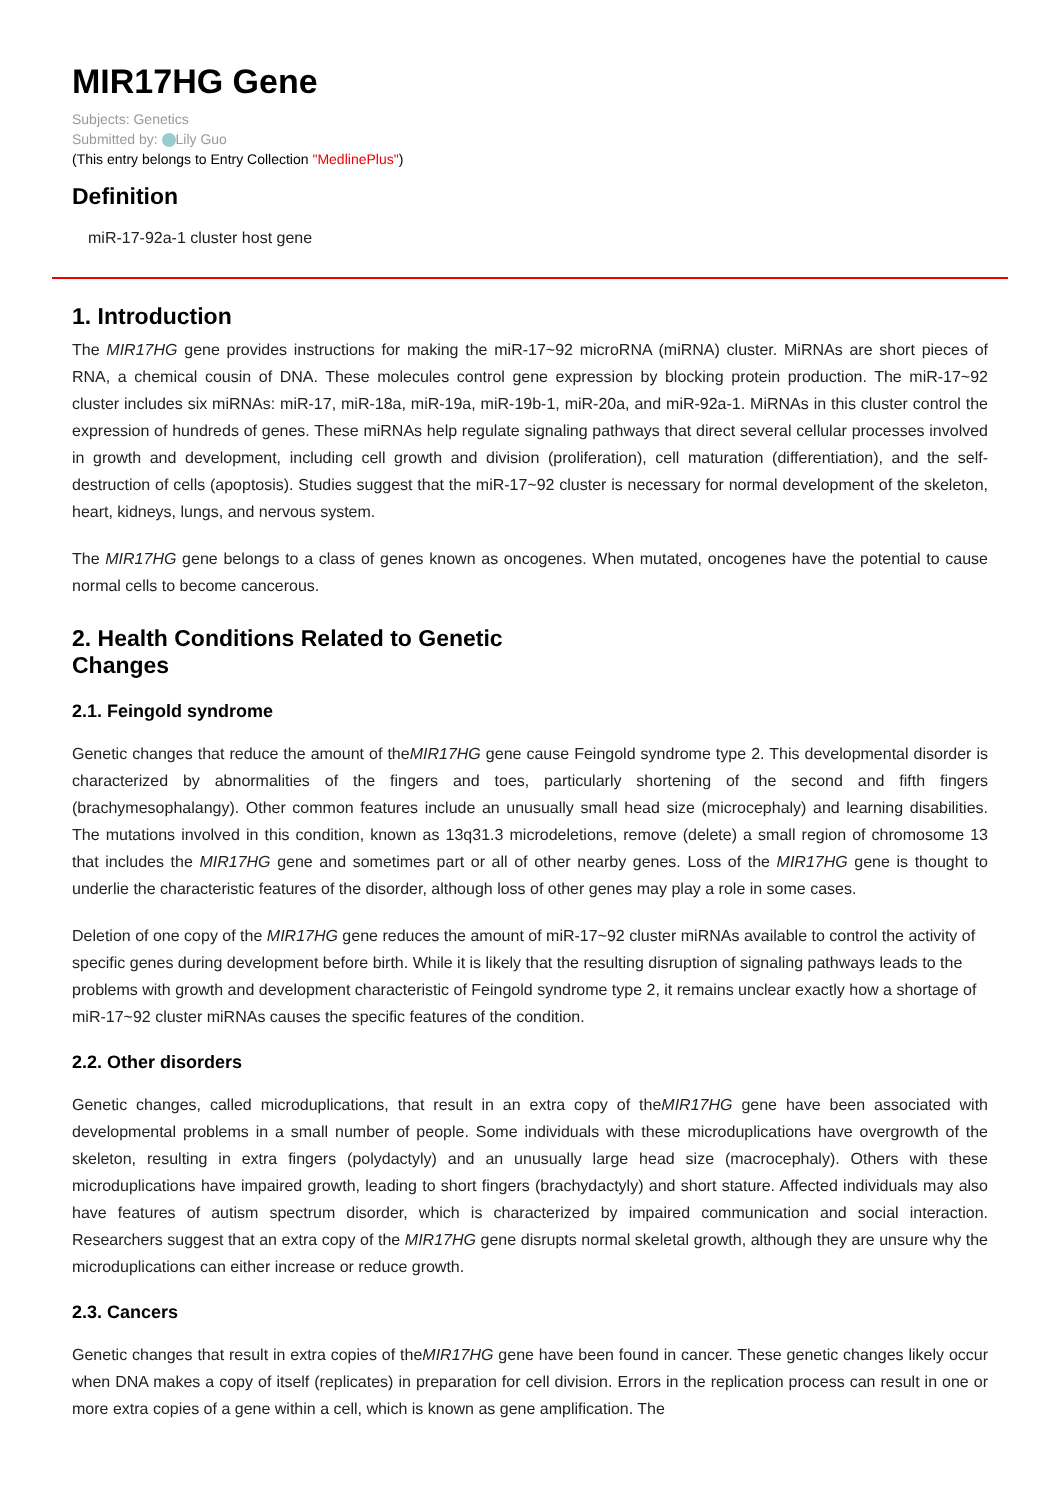MIR17HG Gene
Subjects: Genetics
Submitted by: Lily Guo
(This entry belongs to Entry Collection "MedlinePlus")
Definition
miR-17-92a-1 cluster host gene
1. Introduction
The MIR17HG gene provides instructions for making the miR-17~92 microRNA (miRNA) cluster. MiRNAs are short pieces of RNA, a chemical cousin of DNA. These molecules control gene expression by blocking protein production. The miR-17~92 cluster includes six miRNAs: miR-17, miR-18a, miR-19a, miR-19b-1, miR-20a, and miR-92a-1. MiRNAs in this cluster control the expression of hundreds of genes. These miRNAs help regulate signaling pathways that direct several cellular processes involved in growth and development, including cell growth and division (proliferation), cell maturation (differentiation), and the self-destruction of cells (apoptosis). Studies suggest that the miR-17~92 cluster is necessary for normal development of the skeleton, heart, kidneys, lungs, and nervous system.
The MIR17HG gene belongs to a class of genes known as oncogenes. When mutated, oncogenes have the potential to cause normal cells to become cancerous.
2. Health Conditions Related to Genetic
Changes
2.1. Feingold syndrome
Genetic changes that reduce the amount of theMIR17HG gene cause Feingold syndrome type 2. This developmental disorder is characterized by abnormalities of the fingers and toes, particularly shortening of the second and fifth fingers (brachymesophalangy). Other common features include an unusually small head size (microcephaly) and learning disabilities. The mutations involved in this condition, known as 13q31.3 microdeletions, remove (delete) a small region of chromosome 13 that includes the MIR17HG gene and sometimes part or all of other nearby genes. Loss of the MIR17HG gene is thought to underlie the characteristic features of the disorder, although loss of other genes may play a role in some cases.
Deletion of one copy of the MIR17HG gene reduces the amount of miR-17~92 cluster miRNAs available to control the activity of specific genes during development before birth. While it is likely that the resulting disruption of signaling pathways leads to the problems with growth and development characteristic of Feingold syndrome type 2, it remains unclear exactly how a shortage of miR-17~92 cluster miRNAs causes the specific features of the condition.
2.2. Other disorders
Genetic changes, called microduplications, that result in an extra copy of theMIR17HG gene have been associated with developmental problems in a small number of people. Some individuals with these microduplications have overgrowth of the skeleton, resulting in extra fingers (polydactyly) and an unusually large head size (macrocephaly). Others with these microduplications have impaired growth, leading to short fingers (brachydactyly) and short stature. Affected individuals may also have features of autism spectrum disorder, which is characterized by impaired communication and social interaction. Researchers suggest that an extra copy of the MIR17HG gene disrupts normal skeletal growth, although they are unsure why the microduplications can either increase or reduce growth.
2.3. Cancers
Genetic changes that result in extra copies of theMIR17HG gene have been found in cancer. These genetic changes likely occur when DNA makes a copy of itself (replicates) in preparation for cell division. Errors in the replication process can result in one or more extra copies of a gene within a cell, which is known as gene amplification. The